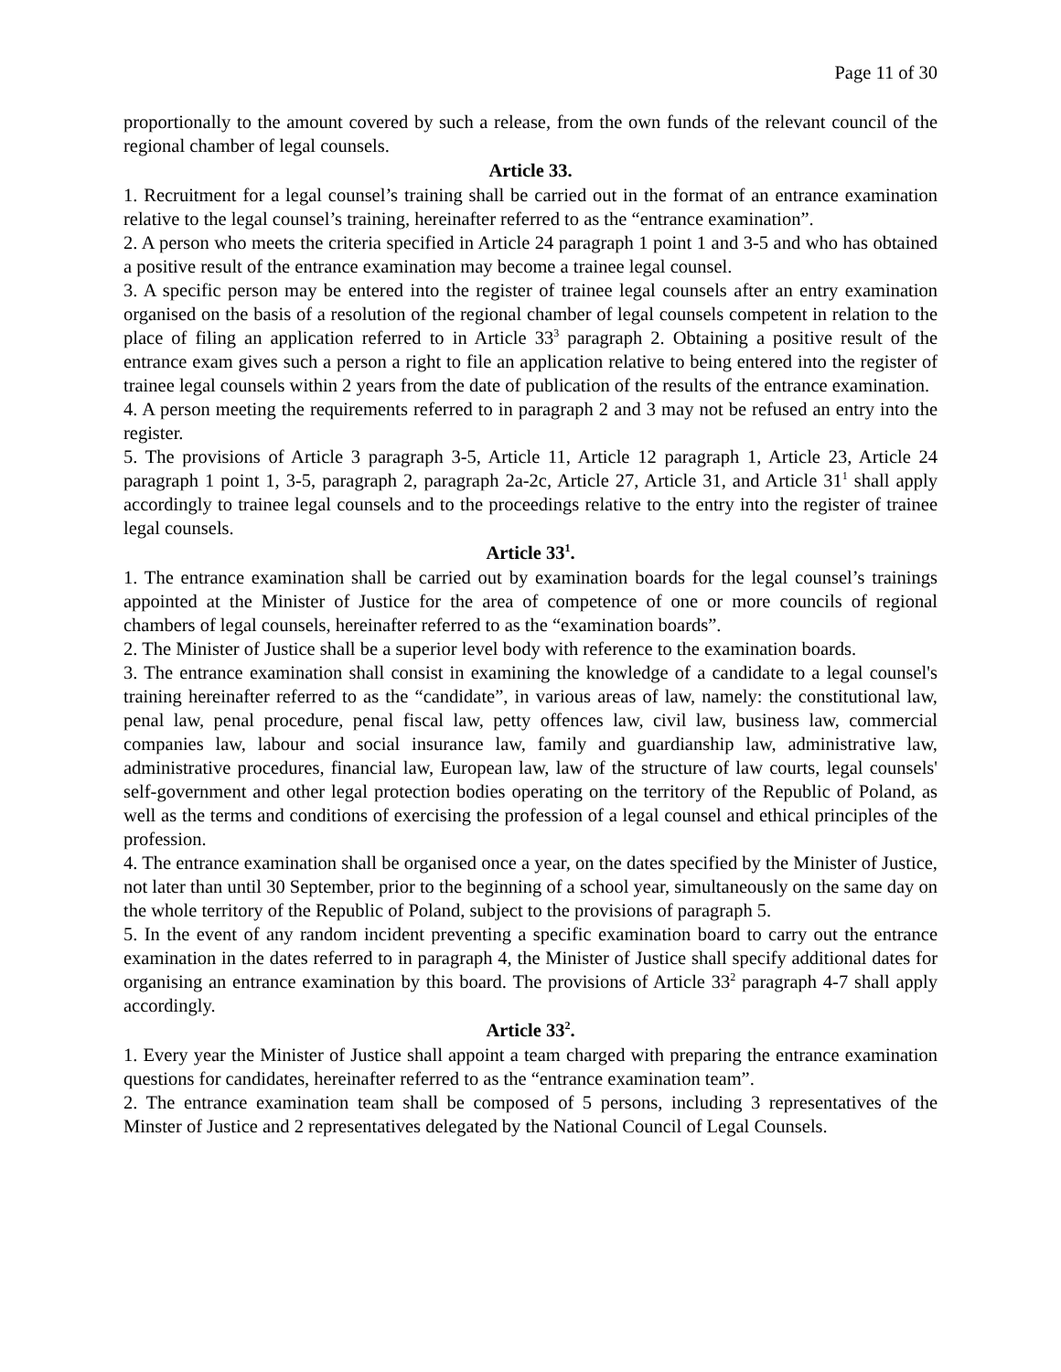Page 11 of 30
proportionally to the amount covered by such a release, from the own funds of the relevant council of the regional chamber of legal counsels.
Article 33.
1. Recruitment for a legal counsel’s training shall be carried out in the format of an entrance examination relative to the legal counsel’s training, hereinafter referred to as the “entrance examination”.
2. A person who meets the criteria specified in Article 24 paragraph 1 point 1 and 3-5 and who has obtained a positive result of the entrance examination may become a trainee legal counsel.
3. A specific person may be entered into the register of trainee legal counsels after an entry examination organised on the basis of a resolution of the regional chamber of legal counsels competent in relation to the place of filing an application referred to in Article 33<sup>3</sup> paragraph 2. Obtaining a positive result of the entrance exam gives such a person a right to file an application relative to being entered into the register of trainee legal counsels within 2 years from the date of publication of the results of the entrance examination.
4. A person meeting the requirements referred to in paragraph 2 and 3 may not be refused an entry into the register.
5. The provisions of Article 3 paragraph 3-5, Article 11, Article 12 paragraph 1, Article 23, Article 24 paragraph 1 point 1, 3-5, paragraph 2, paragraph 2a-2c, Article 27, Article 31, and Article 31<sup>1</sup> shall apply accordingly to trainee legal counsels and to the proceedings relative to the entry into the register of trainee legal counsels.
Article 33<sup>1</sup>.
1. The entrance examination shall be carried out by examination boards for the legal counsel’s trainings appointed at the Minister of Justice for the area of competence of one or more councils of regional chambers of legal counsels, hereinafter referred to as the “examination boards”.
2. The Minister of Justice shall be a superior level body with reference to the examination boards.
3. The entrance examination shall consist in examining the knowledge of a candidate to a legal counsel's training hereinafter referred to as the “candidate”, in various areas of law, namely: the constitutional law, penal law, penal procedure, penal fiscal law, petty offences law, civil law, business law, commercial companies law, labour and social insurance law, family and guardianship law, administrative law, administrative procedures, financial law, European law, law of the structure of law courts, legal counsels' self-government and other legal protection bodies operating on the territory of the Republic of Poland, as well as the terms and conditions of exercising the profession of a legal counsel and ethical principles of the profession.
4. The entrance examination shall be organised once a year, on the dates specified by the Minister of Justice, not later than until 30 September, prior to the beginning of a school year, simultaneously on the same day on the whole territory of the Republic of Poland, subject to the provisions of paragraph 5.
5. In the event of any random incident preventing a specific examination board to carry out the entrance examination in the dates referred to in paragraph 4, the Minister of Justice shall specify additional dates for organising an entrance examination by this board. The provisions of Article 33<sup>2</sup> paragraph 4-7 shall apply accordingly.
Article 33<sup>2</sup>.
1. Every year the Minister of Justice shall appoint a team charged with preparing the entrance examination questions for candidates, hereinafter referred to as the “entrance examination team”.
2. The entrance examination team shall be composed of 5 persons, including 3 representatives of the Minster of Justice and 2 representatives delegated by the National Council of Legal Counsels.